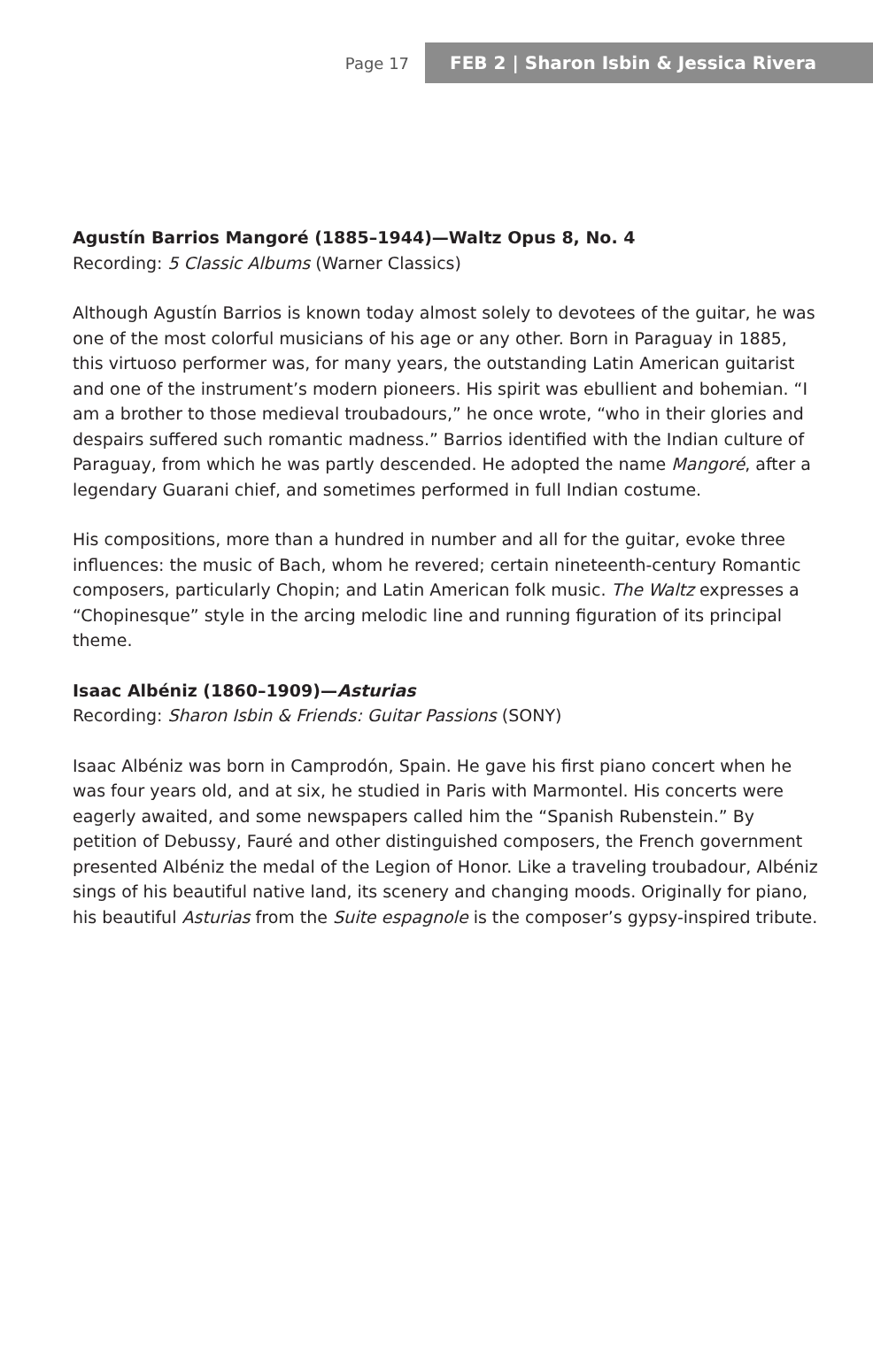Page 17
FEB 2 | Sharon Isbin & Jessica Rivera
Agustín Barrios Mangoré (1885–1944)—Waltz Opus 8, No. 4
Recording: 5 Classic Albums (Warner Classics)
Although Agustín Barrios is known today almost solely to devotees of the guitar, he was one of the most colorful musicians of his age or any other. Born in Paraguay in 1885, this virtuoso performer was, for many years, the outstanding Latin American guitarist and one of the instrument’s modern pioneers. His spirit was ebullient and bohemian. “I am a brother to those medieval troubadours,” he once wrote, “who in their glories and despairs suffered such romantic madness.” Barrios identified with the Indian culture of Paraguay, from which he was partly descended. He adopted the name Mangoré, after a legendary Guarani chief, and sometimes performed in full Indian costume.
His compositions, more than a hundred in number and all for the guitar, evoke three influences: the music of Bach, whom he revered; certain nineteenth-century Romantic composers, particularly Chopin; and Latin American folk music. The Waltz expresses a “Chopinesque” style in the arcing melodic line and running figuration of its principal theme.
Isaac Albéniz (1860–1909)—Asturias
Recording: Sharon Isbin & Friends: Guitar Passions (SONY)
Isaac Albéniz was born in Camprodón, Spain. He gave his first piano concert when he was four years old, and at six, he studied in Paris with Marmontel. His concerts were eagerly awaited, and some newspapers called him the “Spanish Rubenstein.” By petition of Debussy, Fauré and other distinguished composers, the French government presented Albéniz the medal of the Legion of Honor. Like a traveling troubadour, Albéniz sings of his beautiful native land, its scenery and changing moods. Originally for piano, his beautiful Asturias from the Suite espagnole is the composer’s gypsy-inspired tribute.